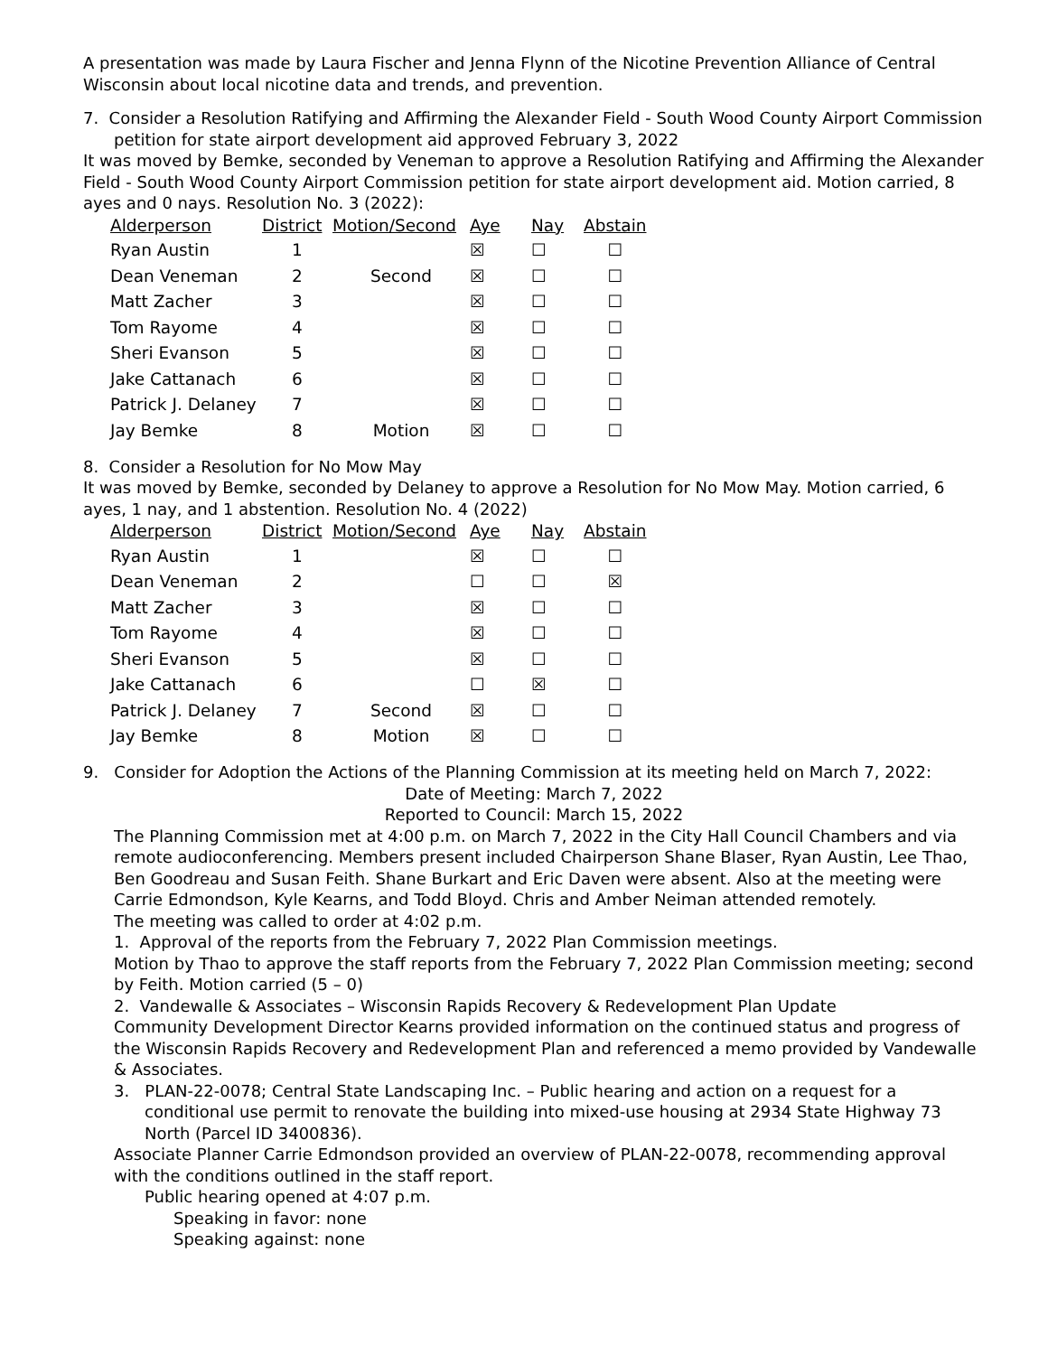A presentation was made by Laura Fischer and Jenna Flynn of the Nicotine Prevention Alliance of Central Wisconsin about local nicotine data and trends, and prevention.
7. Consider a Resolution Ratifying and Affirming the Alexander Field - South Wood County Airport Commission petition for state airport development aid approved February 3, 2022
It was moved by Bemke, seconded by Veneman to approve a Resolution Ratifying and Affirming the Alexander Field - South Wood County Airport Commission petition for state airport development aid. Motion carried, 8 ayes and 0 nays. Resolution No. 3 (2022):
| Alderperson | District | Motion/Second | Aye | Nay | Abstain |
| --- | --- | --- | --- | --- | --- |
| Ryan Austin | 1 | | ☒ | ☐ | ☐ |
| Dean Veneman | 2 | Second | ☒ | ☐ | ☐ |
| Matt Zacher | 3 | | ☒ | ☐ | ☐ |
| Tom Rayome | 4 | | ☒ | ☐ | ☐ |
| Sheri Evanson | 5 | | ☒ | ☐ | ☐ |
| Jake Cattanach | 6 | | ☒ | ☐ | ☐ |
| Patrick J. Delaney | 7 | | ☒ | ☐ | ☐ |
| Jay Bemke | 8 | Motion | ☒ | ☐ | ☐ |
8. Consider a Resolution for No Mow May
It was moved by Bemke, seconded by Delaney to approve a Resolution for No Mow May. Motion carried, 6 ayes, 1 nay, and 1 abstention. Resolution No. 4 (2022)
| Alderperson | District | Motion/Second | Aye | Nay | Abstain |
| --- | --- | --- | --- | --- | --- |
| Ryan Austin | 1 | | ☒ | ☐ | ☐ |
| Dean Veneman | 2 | | ☐ | ☐ | ☒ |
| Matt Zacher | 3 | | ☒ | ☐ | ☐ |
| Tom Rayome | 4 | | ☒ | ☐ | ☐ |
| Sheri Evanson | 5 | | ☒ | ☐ | ☐ |
| Jake Cattanach | 6 | | ☐ | ☒ | ☐ |
| Patrick J. Delaney | 7 | Second | ☒ | ☐ | ☐ |
| Jay Bemke | 8 | Motion | ☒ | ☐ | ☐ |
9. Consider for Adoption the Actions of the Planning Commission at its meeting held on March 7, 2022:
Date of Meeting: March 7, 2022
Reported to Council: March 15, 2022
The Planning Commission met at 4:00 p.m. on March 7, 2022 in the City Hall Council Chambers and via remote audioconferencing. Members present included Chairperson Shane Blaser, Ryan Austin, Lee Thao, Ben Goodreau and Susan Feith. Shane Burkart and Eric Daven were absent. Also at the meeting were Carrie Edmondson, Kyle Kearns, and Todd Bloyd. Chris and Amber Neiman attended remotely.
The meeting was called to order at 4:02 p.m.
1. Approval of the reports from the February 7, 2022 Plan Commission meetings.
Motion by Thao to approve the staff reports from the February 7, 2022 Plan Commission meeting; second by Feith. Motion carried (5 – 0)
2. Vandewalle & Associates – Wisconsin Rapids Recovery & Redevelopment Plan Update
Community Development Director Kearns provided information on the continued status and progress of the Wisconsin Rapids Recovery and Redevelopment Plan and referenced a memo provided by Vandewalle & Associates.
3. PLAN-22-0078; Central State Landscaping Inc. – Public hearing and action on a request for a conditional use permit to renovate the building into mixed-use housing at 2934 State Highway 73 North (Parcel ID 3400836).
Associate Planner Carrie Edmondson provided an overview of PLAN-22-0078, recommending approval with the conditions outlined in the staff report.
Public hearing opened at 4:07 p.m.
Speaking in favor: none
Speaking against: none